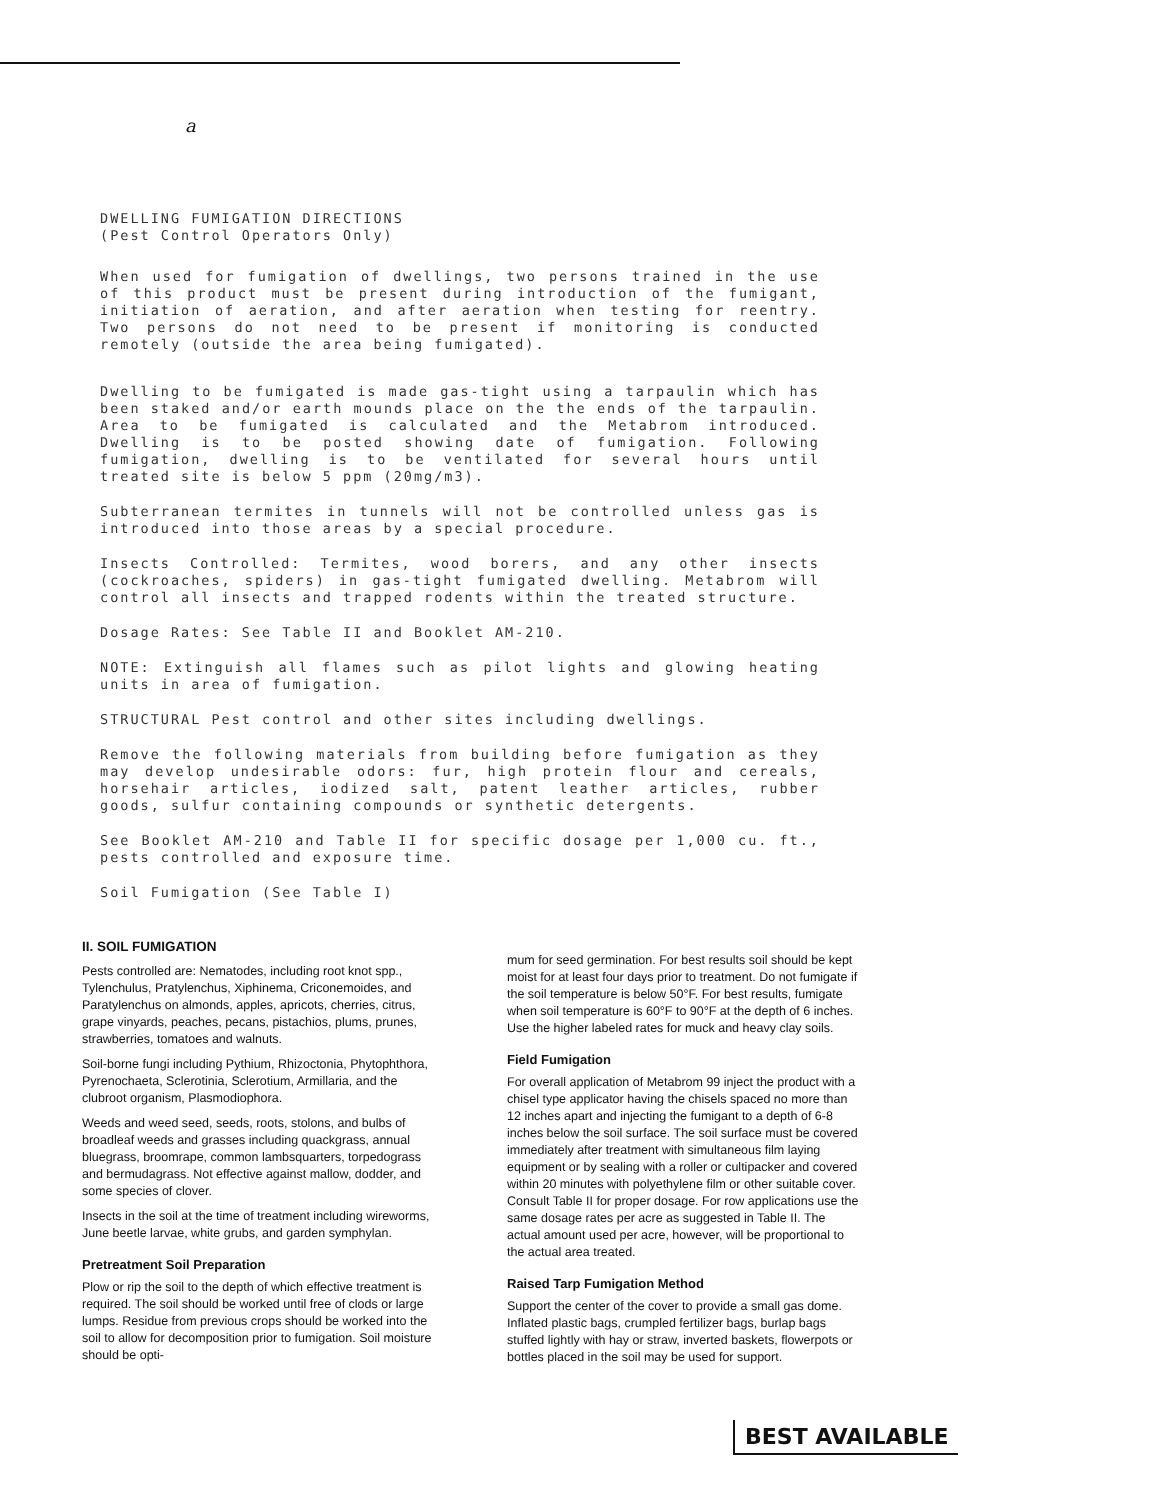a
DWELLING FUMIGATION DIRECTIONS
(Pest Control Operators Only)
When used for fumigation of dwellings, two persons trained in the use of this product must be present during introduction of the fumigant, initiation of aeration, and after aeration when testing for reentry. Two persons do not need to be present if monitoring is conducted remotely (outside the area being fumigated).
Dwelling to be fumigated is made gas-tight using a tarpaulin which has been staked and/or earth mounds place on the the ends of the tarpaulin. Area to be fumigated is calculated and the Metabrom introduced. Dwelling is to be posted showing date of fumigation. Following fumigation, dwelling is to be ventilated for several hours until treated site is below 5 ppm (20mg/m3).
Subterranean termites in tunnels will not be controlled unless gas is introduced into those areas by a special procedure.
Insects Controlled: Termites, wood borers, and any other insects (cockroaches, spiders) in gas-tight fumigated dwelling. Metabrom will control all insects and trapped rodents within the treated structure.
Dosage Rates: See Table II and Booklet AM-210.
NOTE: Extinguish all flames such as pilot lights and glowing heating units in area of fumigation.
STRUCTURAL Pest control and other sites including dwellings.
Remove the following materials from building before fumigation as they may develop undesirable odors: fur, high protein flour and cereals, horsehair articles, iodized salt, patent leather articles, rubber goods, sulfur containing compounds or synthetic detergents.
See Booklet AM-210 and Table II for specific dosage per 1,000 cu. ft., pests controlled and exposure time.
Soil Fumigation (See Table I)
II. SOIL FUMIGATION
Pests controlled are: Nematodes, including root knot spp., Tylenchulus, Pratylenchus, Xiphinema, Criconemoides, and Paratylenchus on almonds, apples, apricots, cherries, citrus, grape vinyards, peaches, pecans, pistachios, plums, prunes, strawberries, tomatoes and walnuts.
Soil-borne fungi including Pythium, Rhizoctonia, Phytophthora, Pyrenochaeta, Sclerotinia, Sclerotium, Armillaria, and the clubroot organism, Plasmodiophora.
Weeds and weed seed, seeds, roots, stolons, and bulbs of broadleaf weeds and grasses including quackgrass, annual bluegrass, broomrape, common lambsquarters, torpedograss and bermudagrass. Not effective against mallow, dodder, and some species of clover.
Insects in the soil at the time of treatment including wireworms, June beetle larvae, white grubs, and garden symphylan.
Pretreatment Soil Preparation
Plow or rip the soil to the depth of which effective treatment is required. The soil should be worked until free of clods or large lumps. Residue from previous crops should be worked into the soil to allow for decomposition prior to fumigation. Soil moisture should be opti-
mum for seed germination. For best results soil should be kept moist for at least four days prior to treatment. Do not fumigate if the soil temperature is below 50°F. For best results, fumigate when soil temperature is 60°F to 90°F at the depth of 6 inches. Use the higher labeled rates for muck and heavy clay soils.
Field Fumigation
For overall application of Metabrom 99 inject the product with a chisel type applicator having the chisels spaced no more than 12 inches apart and injecting the fumigant to a depth of 6-8 inches below the soil surface. The soil surface must be covered immediately after treatment with simultaneous film laying equipment or by sealing with a roller or cultipacker and covered within 20 minutes with polyethylene film or other suitable cover. Consult Table II for proper dosage. For row applications use the same dosage rates per acre as suggested in Table II. The actual amount used per acre, however, will be proportional to the actual area treated.
Raised Tarp Fumigation Method
Support the center of the cover to provide a small gas dome. Inflated plastic bags, crumpled fertilizer bags, burlap bags stuffed lightly with hay or straw, inverted baskets, flowerpots or bottles placed in the soil may be used for support.
BEST AVAILABLE